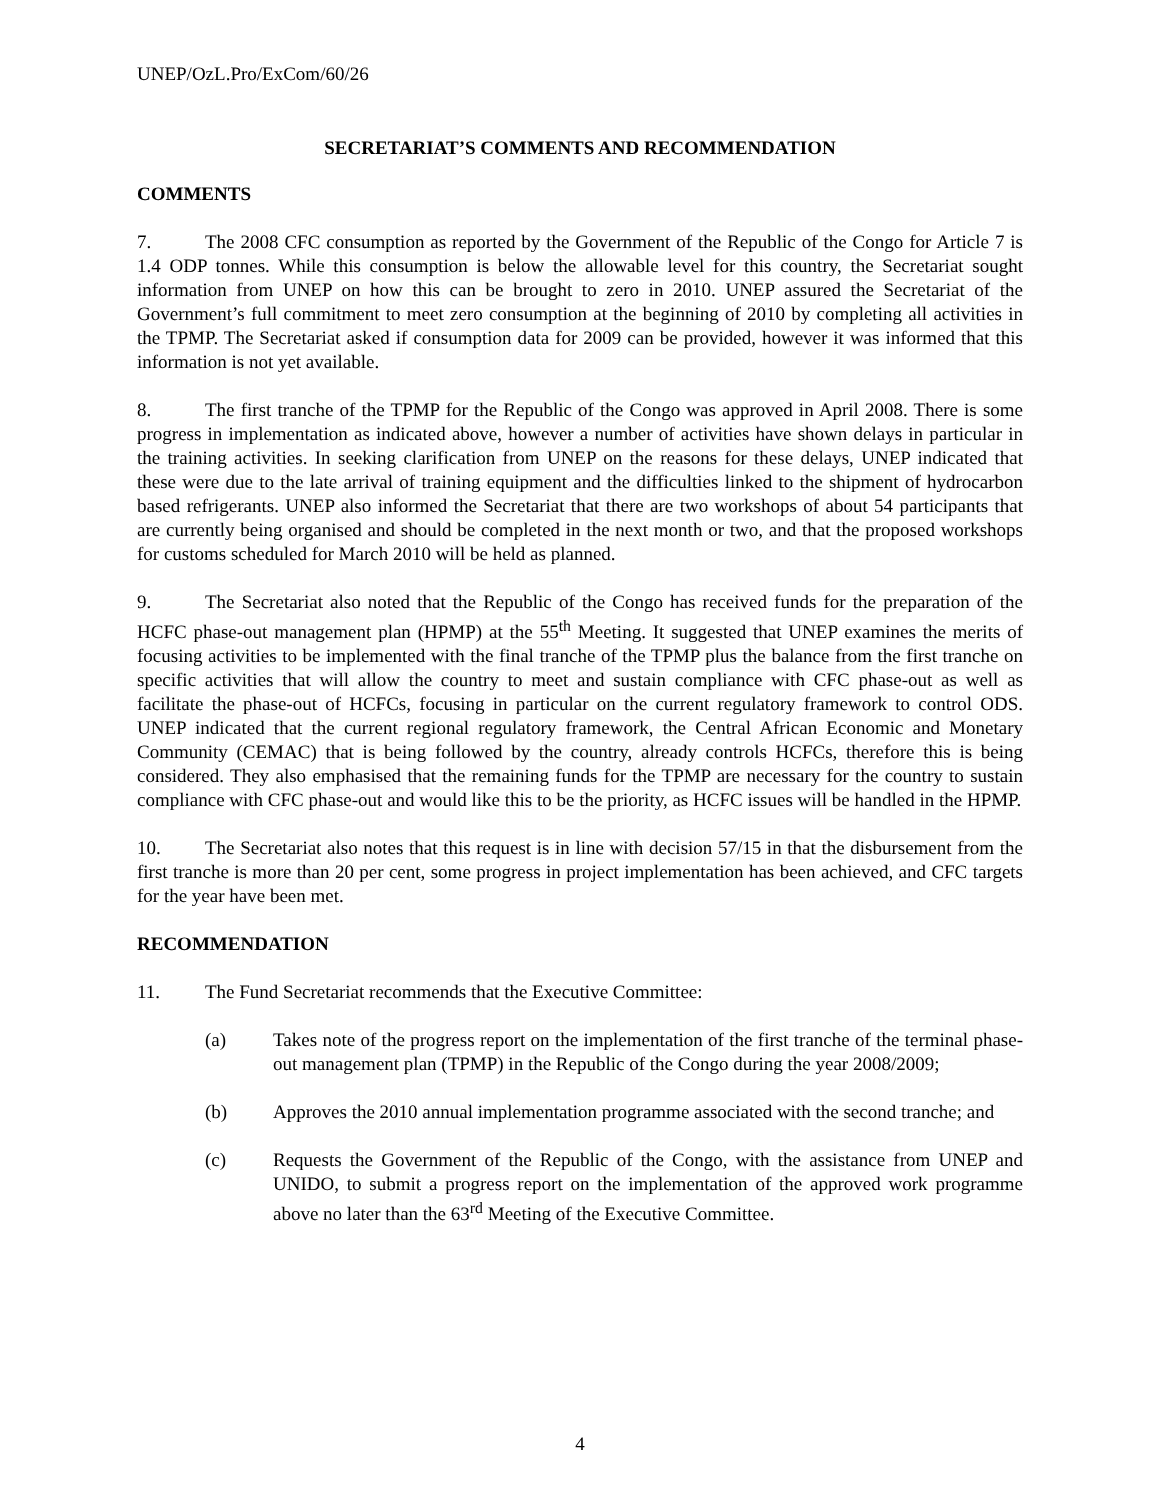UNEP/OzL.Pro/ExCom/60/26
SECRETARIAT’S COMMENTS AND RECOMMENDATION
COMMENTS
7. The 2008 CFC consumption as reported by the Government of the Republic of the Congo for Article 7 is 1.4 ODP tonnes. While this consumption is below the allowable level for this country, the Secretariat sought information from UNEP on how this can be brought to zero in 2010. UNEP assured the Secretariat of the Government’s full commitment to meet zero consumption at the beginning of 2010 by completing all activities in the TPMP. The Secretariat asked if consumption data for 2009 can be provided, however it was informed that this information is not yet available.
8. The first tranche of the TPMP for the Republic of the Congo was approved in April 2008. There is some progress in implementation as indicated above, however a number of activities have shown delays in particular in the training activities. In seeking clarification from UNEP on the reasons for these delays, UNEP indicated that these were due to the late arrival of training equipment and the difficulties linked to the shipment of hydrocarbon based refrigerants. UNEP also informed the Secretariat that there are two workshops of about 54 participants that are currently being organised and should be completed in the next month or two, and that the proposed workshops for customs scheduled for March 2010 will be held as planned.
9. The Secretariat also noted that the Republic of the Congo has received funds for the preparation of the HCFC phase-out management plan (HPMP) at the 55<sup>th</sup> Meeting. It suggested that UNEP examines the merits of focusing activities to be implemented with the final tranche of the TPMP plus the balance from the first tranche on specific activities that will allow the country to meet and sustain compliance with CFC phase-out as well as facilitate the phase-out of HCFCs, focusing in particular on the current regulatory framework to control ODS. UNEP indicated that the current regional regulatory framework, the Central African Economic and Monetary Community (CEMAC) that is being followed by the country, already controls HCFCs, therefore this is being considered. They also emphasised that the remaining funds for the TPMP are necessary for the country to sustain compliance with CFC phase-out and would like this to be the priority, as HCFC issues will be handled in the HPMP.
10. The Secretariat also notes that this request is in line with decision 57/15 in that the disbursement from the first tranche is more than 20 per cent, some progress in project implementation has been achieved, and CFC targets for the year have been met.
RECOMMENDATION
11. The Fund Secretariat recommends that the Executive Committee:
(a) Takes note of the progress report on the implementation of the first tranche of the terminal phase-out management plan (TPMP) in the Republic of the Congo during the year 2008/2009;
(b) Approves the 2010 annual implementation programme associated with the second tranche; and
(c) Requests the Government of the Republic of the Congo, with the assistance from UNEP and UNIDO, to submit a progress report on the implementation of the approved work programme above no later than the 63<sup>rd</sup> Meeting of the Executive Committee.
4